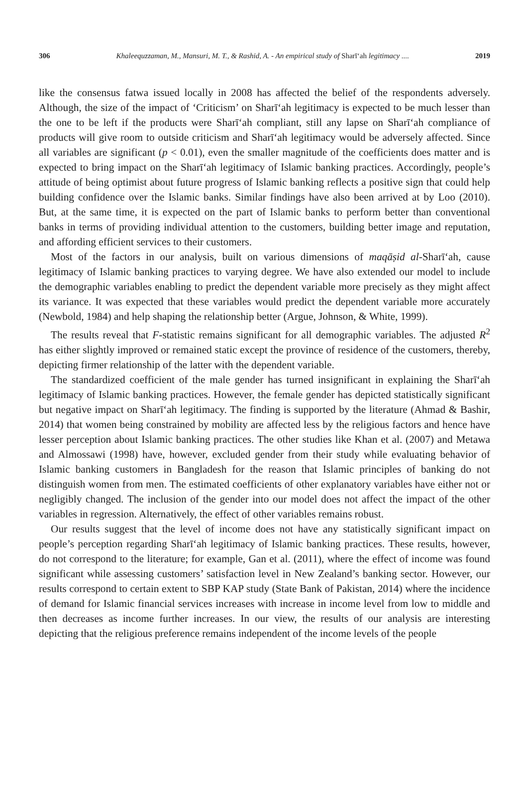306 Khaleequzzaman, M., Mansuri, M. T., & Rashid, A. - An empirical study of Sharīʻah legitimacy .... 2019
like the consensus fatwa issued locally in 2008 has affected the belief of the respondents adversely. Although, the size of the impact of ‘Criticism’ on Sharīʻah legitimacy is expected to be much lesser than the one to be left if the products were Sharīʻah compliant, still any lapse on Sharīʻah compliance of products will give room to outside criticism and Sharīʻah legitimacy would be adversely affected. Since all variables are significant (p < 0.01), even the smaller magnitude of the coefficients does matter and is expected to bring impact on the Sharīʻah legitimacy of Islamic banking practices. Accordingly, people’s attitude of being optimist about future progress of Islamic banking reflects a positive sign that could help building confidence over the Islamic banks. Similar findings have also been arrived at by Loo (2010). But, at the same time, it is expected on the part of Islamic banks to perform better than conventional banks in terms of providing individual attention to the customers, building better image and reputation, and affording efficient services to their customers.
Most of the factors in our analysis, built on various dimensions of maqāṣid al-Sharīʻah, cause legitimacy of Islamic banking practices to varying degree. We have also extended our model to include the demographic variables enabling to predict the dependent variable more precisely as they might affect its variance. It was expected that these variables would predict the dependent variable more accurately (Newbold, 1984) and help shaping the relationship better (Argue, Johnson, & White, 1999).
The results reveal that F-statistic remains significant for all demographic variables. The adjusted R<sup>2</sup> has either slightly improved or remained static except the province of residence of the customers, thereby, depicting firmer relationship of the latter with the dependent variable.
The standardized coefficient of the male gender has turned insignificant in explaining the Sharīʻah legitimacy of Islamic banking practices. However, the female gender has depicted statistically significant but negative impact on Sharīʻah legitimacy. The finding is supported by the literature (Ahmad & Bashir, 2014) that women being constrained by mobility are affected less by the religious factors and hence have lesser perception about Islamic banking practices. The other studies like Khan et al. (2007) and Metawa and Almossawi (1998) have, however, excluded gender from their study while evaluating behavior of Islamic banking customers in Bangladesh for the reason that Islamic principles of banking do not distinguish women from men. The estimated coefficients of other explanatory variables have either not or negligibly changed. The inclusion of the gender into our model does not affect the impact of the other variables in regression. Alternatively, the effect of other variables remains robust.
Our results suggest that the level of income does not have any statistically significant impact on people’s perception regarding Sharīʻah legitimacy of Islamic banking practices. These results, however, do not correspond to the literature; for example, Gan et al. (2011), where the effect of income was found significant while assessing customers’ satisfaction level in New Zealand’s banking sector. However, our results correspond to certain extent to SBP KAP study (State Bank of Pakistan, 2014) where the incidence of demand for Islamic financial services increases with increase in income level from low to middle and then decreases as income further increases. In our view, the results of our analysis are interesting depicting that the religious preference remains independent of the income levels of the people